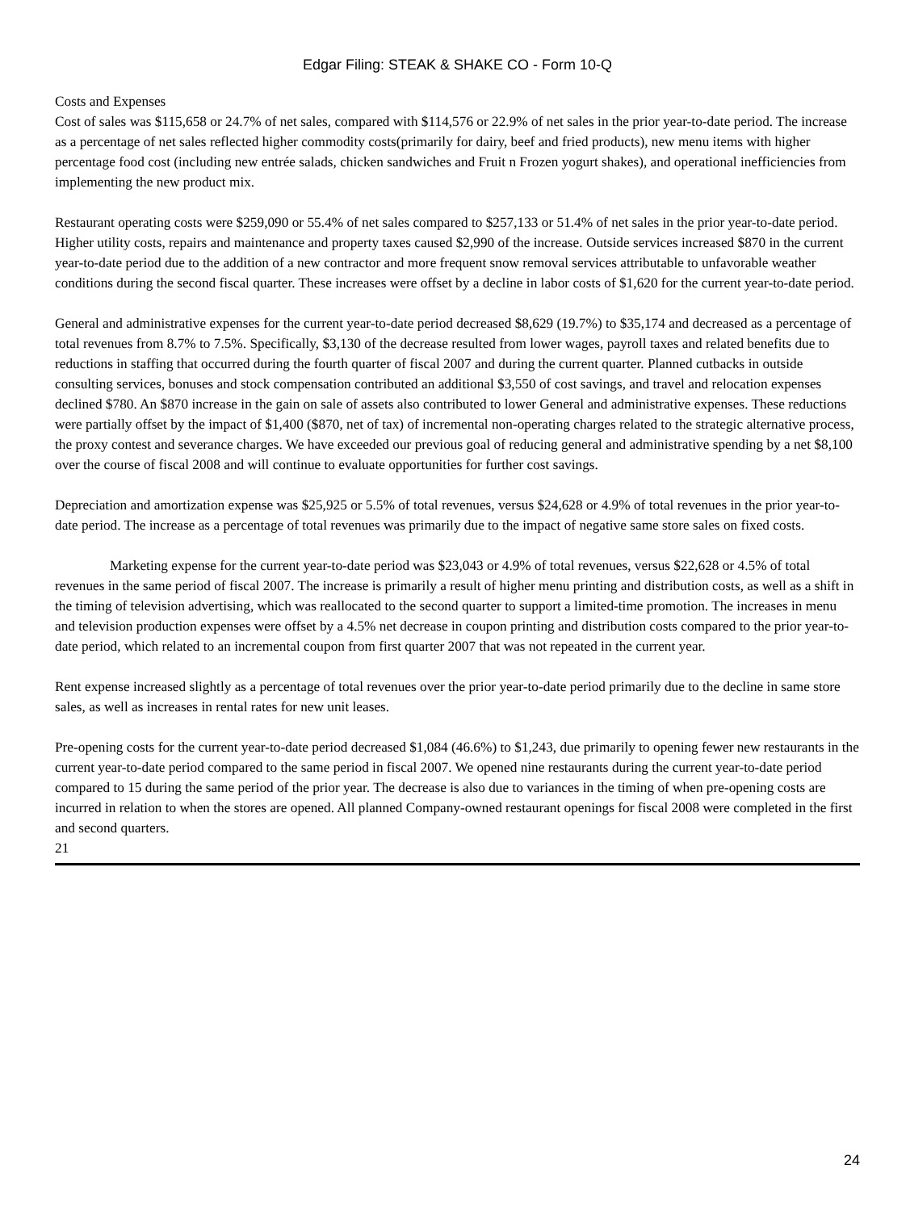Edgar Filing: STEAK & SHAKE CO - Form 10-Q
Costs and Expenses
Cost of sales was $115,658 or 24.7% of net sales, compared with $114,576 or 22.9% of net sales in the prior year-to-date period. The increase as a percentage of net sales reflected higher commodity costs(primarily for dairy, beef and fried products), new menu items with higher percentage food cost (including new entrée salads, chicken sandwiches and Fruit n Frozen yogurt shakes), and operational inefficiencies from implementing the new product mix.
Restaurant operating costs were $259,090 or 55.4% of net sales compared to $257,133 or 51.4% of net sales in the prior year-to-date period. Higher utility costs, repairs and maintenance and property taxes caused $2,990 of the increase. Outside services increased $870 in the current year-to-date period due to the addition of a new contractor and more frequent snow removal services attributable to unfavorable weather conditions during the second fiscal quarter. These increases were offset by a decline in labor costs of $1,620 for the current year-to-date period.
General and administrative expenses for the current year-to-date period decreased $8,629 (19.7%) to $35,174 and decreased as a percentage of total revenues from 8.7% to 7.5%. Specifically, $3,130 of the decrease resulted from lower wages, payroll taxes and related benefits due to reductions in staffing that occurred during the fourth quarter of fiscal 2007 and during the current quarter. Planned cutbacks in outside consulting services, bonuses and stock compensation contributed an additional $3,550 of cost savings, and travel and relocation expenses declined $780. An $870 increase in the gain on sale of assets also contributed to lower General and administrative expenses. These reductions were partially offset by the impact of $1,400 ($870, net of tax) of incremental non-operating charges related to the strategic alternative process, the proxy contest and severance charges. We have exceeded our previous goal of reducing general and administrative spending by a net $8,100 over the course of fiscal 2008 and will continue to evaluate opportunities for further cost savings.
Depreciation and amortization expense was $25,925 or 5.5% of total revenues, versus $24,628 or 4.9% of total revenues in the prior year-to-date period. The increase as a percentage of total revenues was primarily due to the impact of negative same store sales on fixed costs.
Marketing expense for the current year-to-date period was $23,043 or 4.9% of total revenues, versus $22,628 or 4.5% of total revenues in the same period of fiscal 2007. The increase is primarily a result of higher menu printing and distribution costs, as well as a shift in the timing of television advertising, which was reallocated to the second quarter to support a limited-time promotion. The increases in menu and television production expenses were offset by a 4.5% net decrease in coupon printing and distribution costs compared to the prior year-to-date period, which related to an incremental coupon from first quarter 2007 that was not repeated in the current year.
Rent expense increased slightly as a percentage of total revenues over the prior year-to-date period primarily due to the decline in same store sales, as well as increases in rental rates for new unit leases.
Pre-opening costs for the current year-to-date period decreased $1,084 (46.6%) to $1,243, due primarily to opening fewer new restaurants in the current year-to-date period compared to the same period in fiscal 2007. We opened nine restaurants during the current year-to-date period compared to 15 during the same period of the prior year. The decrease is also due to variances in the timing of when pre-opening costs are incurred in relation to when the stores are opened. All planned Company-owned restaurant openings for fiscal 2008 were completed in the first and second quarters.
21
24